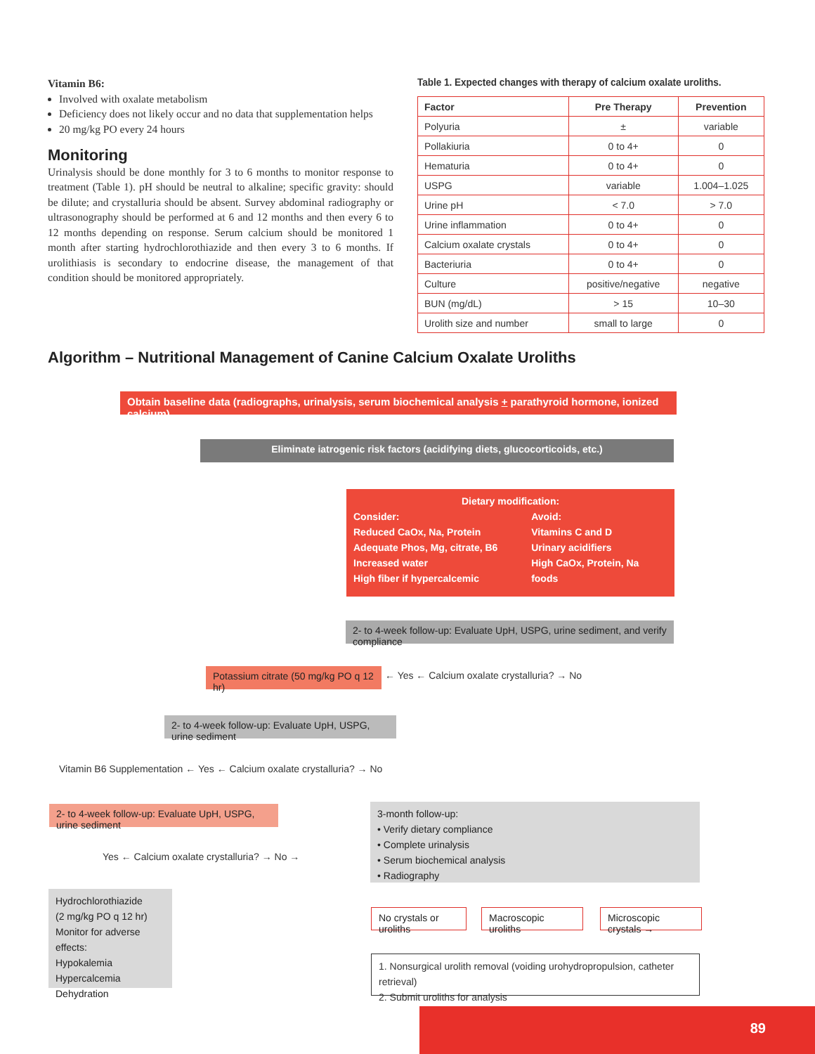Vitamin B6:
Involved with oxalate metabolism
Deficiency does not likely occur and no data that supplementation helps
20 mg/kg PO every 24 hours
Monitoring
Urinalysis should be done monthly for 3 to 6 months to monitor response to treatment (Table 1). pH should be neutral to alkaline; specific gravity: should be dilute; and crystalluria should be absent. Survey abdominal radiography or ultrasonography should be performed at 6 and 12 months and then every 6 to 12 months depending on response. Serum calcium should be monitored 1 month after starting hydrochlorothiazide and then every 3 to 6 months. If urolithiasis is secondary to endocrine disease, the management of that condition should be monitored appropriately.
Table 1. Expected changes with therapy of calcium oxalate uroliths.
| Factor | Pre Therapy | Prevention |
| --- | --- | --- |
| Polyuria | ± | variable |
| Pollakiuria | 0 to 4+ | 0 |
| Hematuria | 0 to 4+ | 0 |
| USPG | variable | 1.004–1.025 |
| Urine pH | < 7.0 | > 7.0 |
| Urine inflammation | 0 to 4+ | 0 |
| Calcium oxalate crystals | 0 to 4+ | 0 |
| Bacteriuria | 0 to 4+ | 0 |
| Culture | positive/negative | negative |
| BUN (mg/dL) | > 15 | 10–30 |
| Urolith size and number | small to large | 0 |
Algorithm – Nutritional Management of Canine Calcium Oxalate Uroliths
Obtain baseline data (radiographs, urinalysis, serum biochemical analysis + parathyroid hormone, ionized calcium)
Eliminate iatrogenic risk factors (acidifying diets, glucocorticoids, etc.)
Dietary modification:
Consider:
Reduced CaOx, Na, Protein
Adequate Phos, Mg, citrate, B6
Increased water
High fiber if hypercalcemic
Avoid:
Vitamins C and D
Urinary acidifiers
High CaOx, Protein, Na foods
2- to 4-week follow-up: Evaluate UpH, USPG, urine sediment, and verify compliance
Potassium citrate (50 mg/kg PO q 12 hr)
← Yes ← Calcium oxalate crystalluria? → No
2- to 4-week follow-up: Evaluate UpH, USPG, urine sediment
Vitamin B6 Supplementation ← Yes ← Calcium oxalate crystalluria? → No
2- to 4-week follow-up: Evaluate UpH, USPG, urine sediment
Yes ← Calcium oxalate crystalluria? → No →
3-month follow-up:
• Verify dietary compliance
• Complete urinalysis
• Serum biochemical analysis
• Radiography
Hydrochlorothiazide
(2 mg/kg PO q 12 hr)
Monitor for adverse effects:
Hypokalemia
Hypercalcemia
Dehydration
No crystals or uroliths
Macroscopic uroliths
Microscopic crystals →
1. Nonsurgical urolith removal (voiding urohydropropulsion, catheter retrieval)
2. Submit uroliths for analysis
89